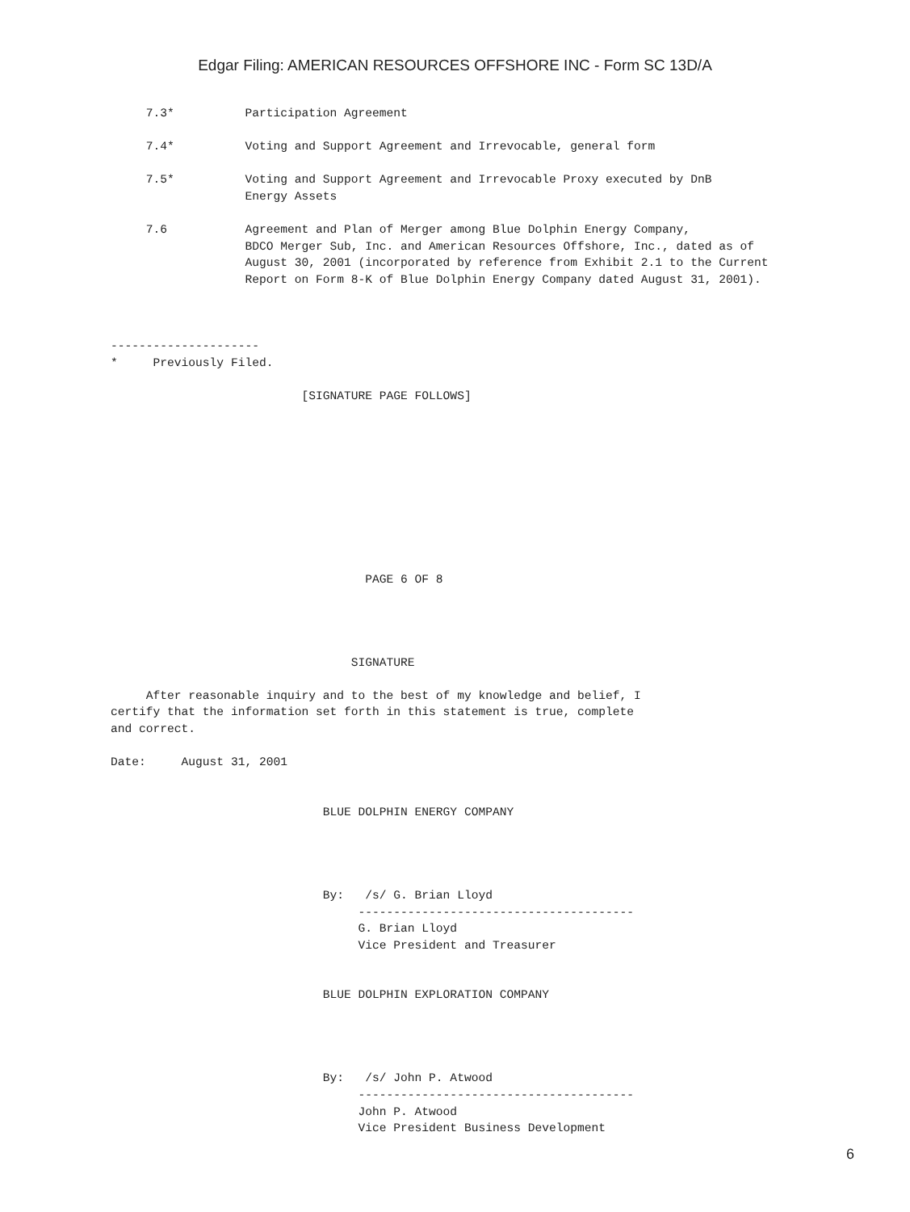Edgar Filing: AMERICAN RESOURCES OFFSHORE INC - Form SC 13D/A
     7.3*          Participation Agreement

     7.4*          Voting and Support Agreement and Irrevocable, general form

     7.5*          Voting and Support Agreement and Irrevocable Proxy executed by DnB
                   Energy Assets

     7.6           Agreement and Plan of Merger among Blue Dolphin Energy Company,
                   BDCO Merger Sub, Inc. and American Resources Offshore, Inc., dated as of
                   August 30, 2001 (incorporated by reference from Exhibit 2.1 to the Current
                   Report on Form 8-K of Blue Dolphin Energy Company dated August 31, 2001).



---------------------
*     Previously Filed.

                           [SIGNATURE PAGE FOLLOWS]










                                    PAGE 6 OF 8




                                  SIGNATURE

     After reasonable inquiry and to the best of my knowledge and belief, I
certify that the information set forth in this statement is true, complete
and correct.

Date:     August 31, 2001


                              BLUE DOLPHIN ENERGY COMPANY




                              By:   /s/ G. Brian Lloyd
                                   ---------------------------------------
                                   G. Brian Lloyd
                                   Vice President and Treasurer


                              BLUE DOLPHIN EXPLORATION COMPANY




                              By:   /s/ John P. Atwood
                                   ---------------------------------------
                                   John P. Atwood
                                   Vice President Business Development
6